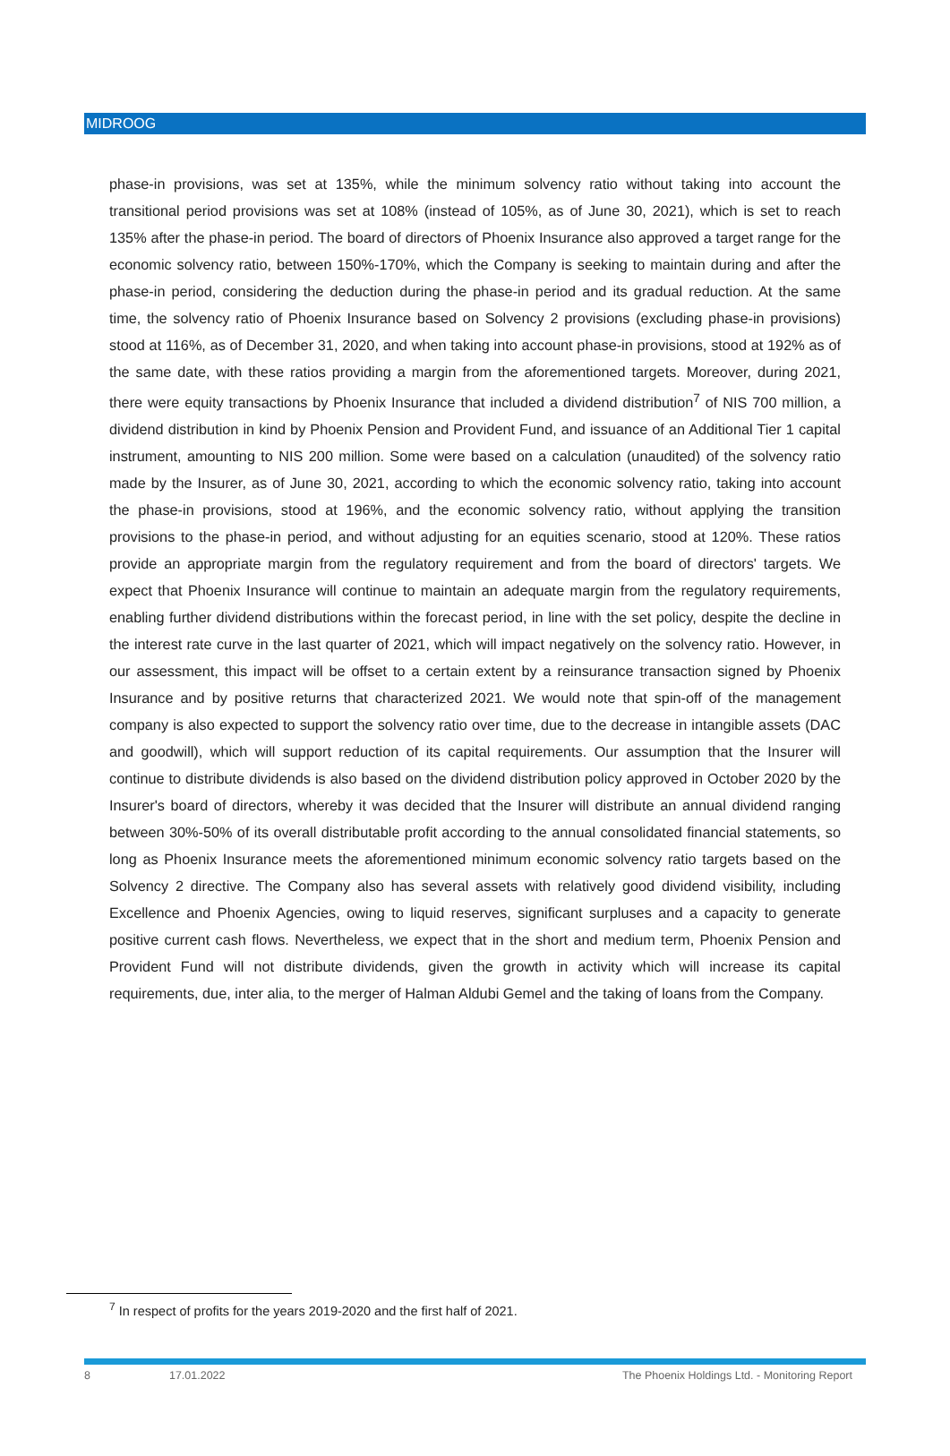MIDROOG
phase-in provisions, was set at 135%, while the minimum solvency ratio without taking into account the transitional period provisions was set at 108% (instead of 105%, as of June 30, 2021), which is set to reach 135% after the phase-in period. The board of directors of Phoenix Insurance also approved a target range for the economic solvency ratio, between 150%-170%, which the Company is seeking to maintain during and after the phase-in period, considering the deduction during the phase-in period and its gradual reduction. At the same time, the solvency ratio of Phoenix Insurance based on Solvency 2 provisions (excluding phase-in provisions) stood at 116%, as of December 31, 2020, and when taking into account phase-in provisions, stood at 192% as of the same date, with these ratios providing a margin from the aforementioned targets. Moreover, during 2021, there were equity transactions by Phoenix Insurance that included a dividend distribution<sup>7</sup> of NIS 700 million, a dividend distribution in kind by Phoenix Pension and Provident Fund, and issuance of an Additional Tier 1 capital instrument, amounting to NIS 200 million. Some were based on a calculation (unaudited) of the solvency ratio made by the Insurer, as of June 30, 2021, according to which the economic solvency ratio, taking into account the phase-in provisions, stood at 196%, and the economic solvency ratio, without applying the transition provisions to the phase-in period, and without adjusting for an equities scenario, stood at 120%. These ratios provide an appropriate margin from the regulatory requirement and from the board of directors' targets. We expect that Phoenix Insurance will continue to maintain an adequate margin from the regulatory requirements, enabling further dividend distributions within the forecast period, in line with the set policy, despite the decline in the interest rate curve in the last quarter of 2021, which will impact negatively on the solvency ratio. However, in our assessment, this impact will be offset to a certain extent by a reinsurance transaction signed by Phoenix Insurance and by positive returns that characterized 2021. We would note that spin-off of the management company is also expected to support the solvency ratio over time, due to the decrease in intangible assets (DAC and goodwill), which will support reduction of its capital requirements. Our assumption that the Insurer will continue to distribute dividends is also based on the dividend distribution policy approved in October 2020 by the Insurer's board of directors, whereby it was decided that the Insurer will distribute an annual dividend ranging between 30%-50% of its overall distributable profit according to the annual consolidated financial statements, so long as Phoenix Insurance meets the aforementioned minimum economic solvency ratio targets based on the Solvency 2 directive. The Company also has several assets with relatively good dividend visibility, including Excellence and Phoenix Agencies, owing to liquid reserves, significant surpluses and a capacity to generate positive current cash flows. Nevertheless, we expect that in the short and medium term, Phoenix Pension and Provident Fund will not distribute dividends, given the growth in activity which will increase its capital requirements, due, inter alia, to the merger of Halman Aldubi Gemel and the taking of loans from the Company.
<sup>7</sup> In respect of profits for the years 2019-2020 and the first half of 2021.
8 17.01.2022 The Phoenix Holdings Ltd. - Monitoring Report